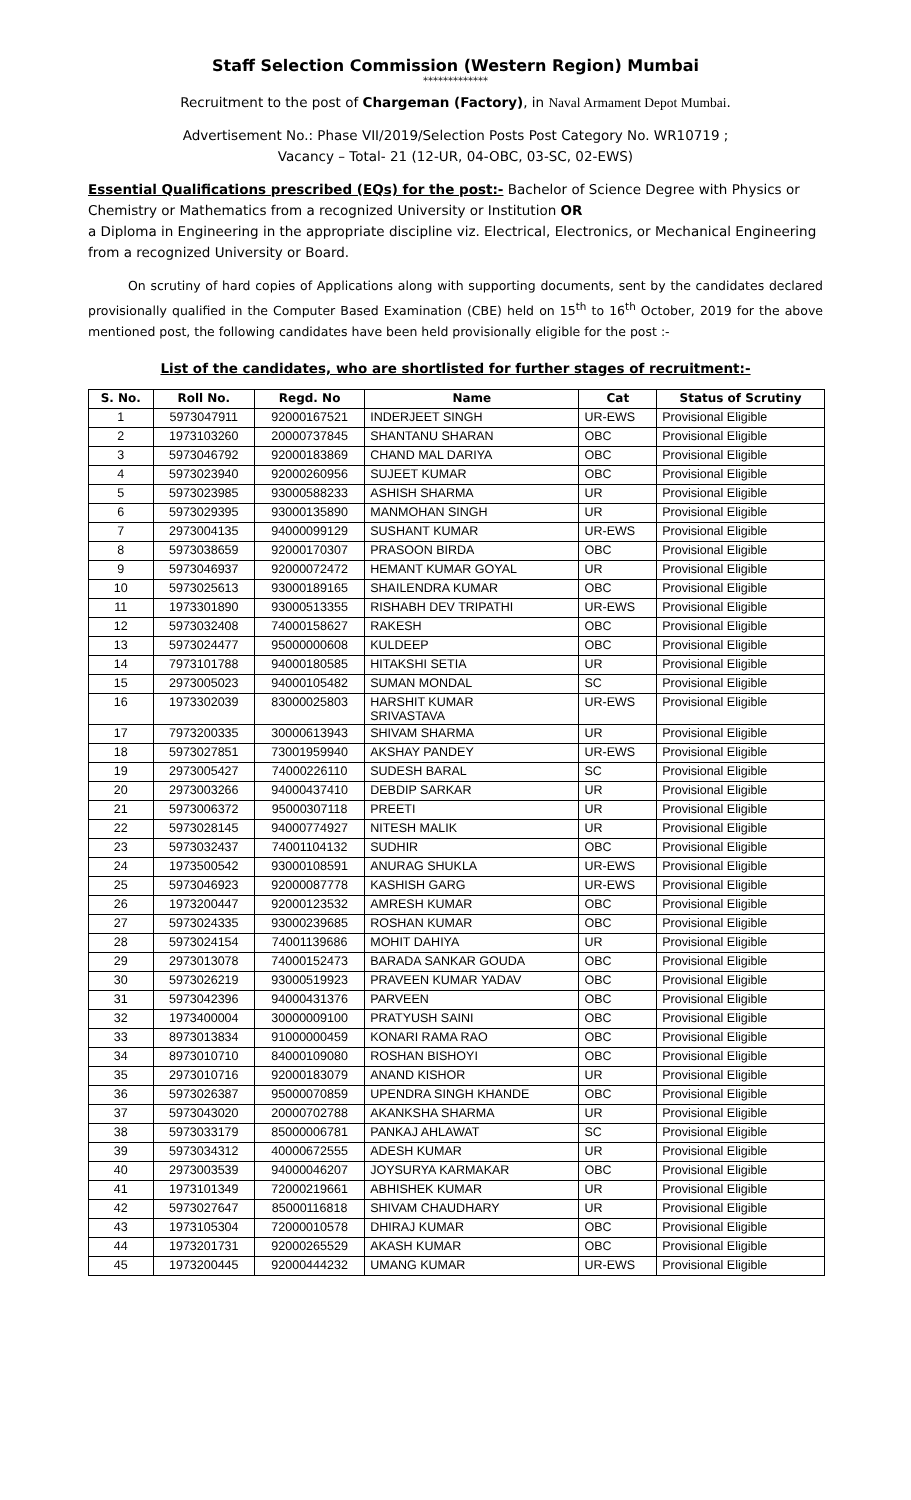Staff Selection Commission (Western Region) Mumbai
*************
Recruitment to the post of Chargeman (Factory), in Naval Armament Depot Mumbai.
Advertisement No.: Phase VII/2019/Selection Posts Post Category No. WR10719 ;
Vacancy – Total- 21 (12-UR, 04-OBC, 03-SC, 02-EWS)
Essential Qualifications prescribed (EQs) for the post:- Bachelor of Science Degree with Physics or Chemistry or Mathematics from a recognized University or Institution OR
a Diploma in Engineering in the appropriate discipline viz. Electrical, Electronics, or Mechanical Engineering from a recognized University or Board.
On scrutiny of hard copies of Applications along with supporting documents, sent by the candidates declared provisionally qualified in the Computer Based Examination (CBE) held on 15<sup>th</sup> to 16<sup>th</sup> October, 2019 for the above mentioned post, the following candidates have been held provisionally eligible for the post :-
List of the candidates, who are shortlisted for further stages of recruitment:-
| S. No. | Roll No. | Regd. No | Name | Cat | Status of Scrutiny |
| --- | --- | --- | --- | --- | --- |
| 1 | 5973047911 | 92000167521 | INDERJEET SINGH | UR-EWS | Provisional Eligible |
| 2 | 1973103260 | 20000737845 | SHANTANU SHARAN | OBC | Provisional Eligible |
| 3 | 5973046792 | 92000183869 | CHAND MAL DARIYA | OBC | Provisional Eligible |
| 4 | 5973023940 | 92000260956 | SUJEET KUMAR | OBC | Provisional Eligible |
| 5 | 5973023985 | 93000588233 | ASHISH SHARMA | UR | Provisional Eligible |
| 6 | 5973029395 | 93000135890 | MANMOHAN SINGH | UR | Provisional Eligible |
| 7 | 2973004135 | 94000099129 | SUSHANT KUMAR | UR-EWS | Provisional Eligible |
| 8 | 5973038659 | 92000170307 | PRASOON BIRDA | OBC | Provisional Eligible |
| 9 | 5973046937 | 92000072472 | HEMANT KUMAR GOYAL | UR | Provisional Eligible |
| 10 | 5973025613 | 93000189165 | SHAILENDRA KUMAR | OBC | Provisional Eligible |
| 11 | 1973301890 | 93000513355 | RISHABH DEV TRIPATHI | UR-EWS | Provisional Eligible |
| 12 | 5973032408 | 74000158627 | RAKESH | OBC | Provisional Eligible |
| 13 | 5973024477 | 95000000608 | KULDEEP | OBC | Provisional Eligible |
| 14 | 7973101788 | 94000180585 | HITAKSHI SETIA | UR | Provisional Eligible |
| 15 | 2973005023 | 94000105482 | SUMAN MONDAL | SC | Provisional Eligible |
| 16 | 1973302039 | 83000025803 | HARSHIT KUMAR SRIVASTAVA | UR-EWS | Provisional Eligible |
| 17 | 7973200335 | 30000613943 | SHIVAM SHARMA | UR | Provisional Eligible |
| 18 | 5973027851 | 73001959940 | AKSHAY PANDEY | UR-EWS | Provisional Eligible |
| 19 | 2973005427 | 74000226110 | SUDESH BARAL | SC | Provisional Eligible |
| 20 | 2973003266 | 94000437410 | DEBDIP SARKAR | UR | Provisional Eligible |
| 21 | 5973006372 | 95000307118 | PREETI | UR | Provisional Eligible |
| 22 | 5973028145 | 94000774927 | NITESH MALIK | UR | Provisional Eligible |
| 23 | 5973032437 | 74001104132 | SUDHIR | OBC | Provisional Eligible |
| 24 | 1973500542 | 93000108591 | ANURAG SHUKLA | UR-EWS | Provisional Eligible |
| 25 | 5973046923 | 92000087778 | KASHISH GARG | UR-EWS | Provisional Eligible |
| 26 | 1973200447 | 92000123532 | AMRESH KUMAR | OBC | Provisional Eligible |
| 27 | 5973024335 | 93000239685 | ROSHAN KUMAR | OBC | Provisional Eligible |
| 28 | 5973024154 | 74001139686 | MOHIT DAHIYA | UR | Provisional Eligible |
| 29 | 2973013078 | 74000152473 | BARADA SANKAR GOUDA | OBC | Provisional Eligible |
| 30 | 5973026219 | 93000519923 | PRAVEEN KUMAR YADAV | OBC | Provisional Eligible |
| 31 | 5973042396 | 94000431376 | PARVEEN | OBC | Provisional Eligible |
| 32 | 1973400004 | 30000009100 | PRATYUSH SAINI | OBC | Provisional Eligible |
| 33 | 8973013834 | 91000000459 | KONARI RAMA RAO | OBC | Provisional Eligible |
| 34 | 8973010710 | 84000109080 | ROSHAN BISHOYI | OBC | Provisional Eligible |
| 35 | 2973010716 | 92000183079 | ANAND KISHOR | UR | Provisional Eligible |
| 36 | 5973026387 | 95000070859 | UPENDRA SINGH KHANDE | OBC | Provisional Eligible |
| 37 | 5973043020 | 20000702788 | AKANKSHA SHARMA | UR | Provisional Eligible |
| 38 | 5973033179 | 85000006781 | PANKAJ AHLAWAT | SC | Provisional Eligible |
| 39 | 5973034312 | 40000672555 | ADESH KUMAR | UR | Provisional Eligible |
| 40 | 2973003539 | 94000046207 | JOYSURYA KARMAKAR | OBC | Provisional Eligible |
| 41 | 1973101349 | 72000219661 | ABHISHEK KUMAR | UR | Provisional Eligible |
| 42 | 5973027647 | 85000116818 | SHIVAM CHAUDHARY | UR | Provisional Eligible |
| 43 | 1973105304 | 72000010578 | DHIRAJ KUMAR | OBC | Provisional Eligible |
| 44 | 1973201731 | 92000265529 | AKASH KUMAR | OBC | Provisional Eligible |
| 45 | 1973200445 | 92000444232 | UMANG KUMAR | UR-EWS | Provisional Eligible |